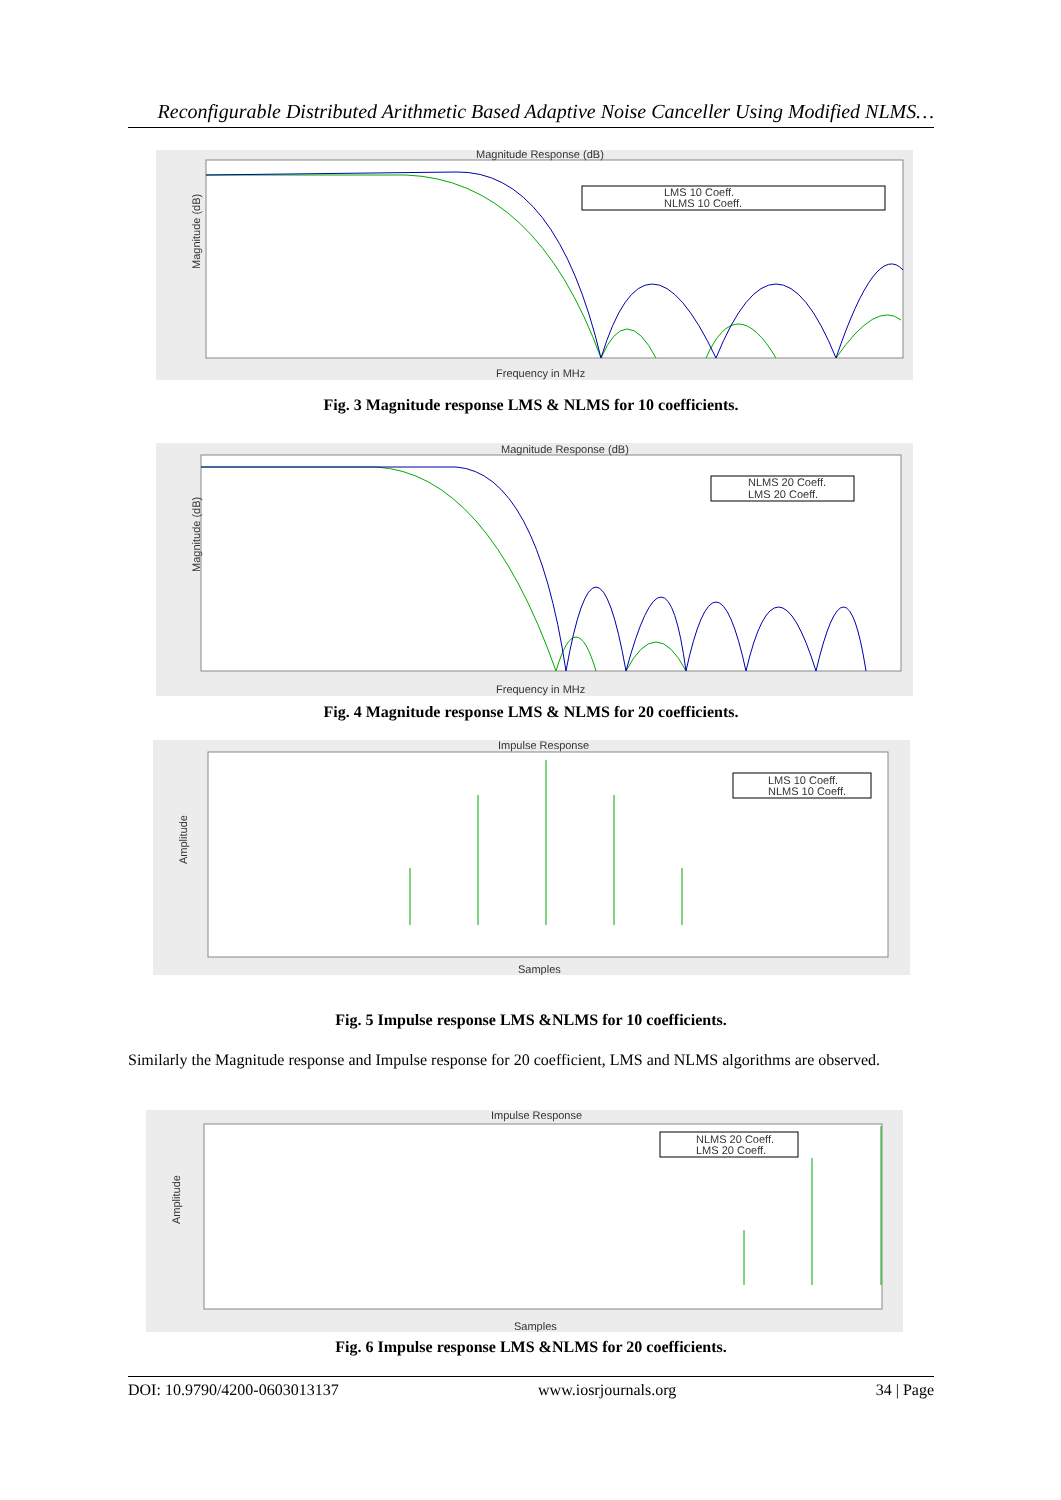Reconfigurable Distributed Arithmetic Based Adaptive Noise Canceller Using Modified NLMS…
Magnitude Response (dB)
Frequency in MHz
Magnitude (dB)
LMS 10 Coeff.
NLMS 10 Coeff.
Fig. 3 Magnitude response LMS & NLMS for 10 coefficients.
Magnitude Response (dB)
Frequency in MHz
Magnitude (dB)
NLMS 20 Coeff.
LMS 20 Coeff.
Fig. 4 Magnitude response LMS & NLMS for 20 coefficients.
Impulse Response
Samples
Amplitude
LMS 10 Coeff.
NLMS 10 Coeff.
Fig. 5 Impulse response LMS &NLMS for 10 coefficients.
Similarly the Magnitude response and Impulse response for 20 coefficient, LMS and NLMS algorithms are observed.
Impulse Response
Samples
Amplitude
NLMS 20 Coeff.
LMS 20 Coeff.
Fig. 6 Impulse response LMS &NLMS for 20 coefficients.
DOI: 10.9790/4200-0603013137 www.iosrjournals.org 34 | Page